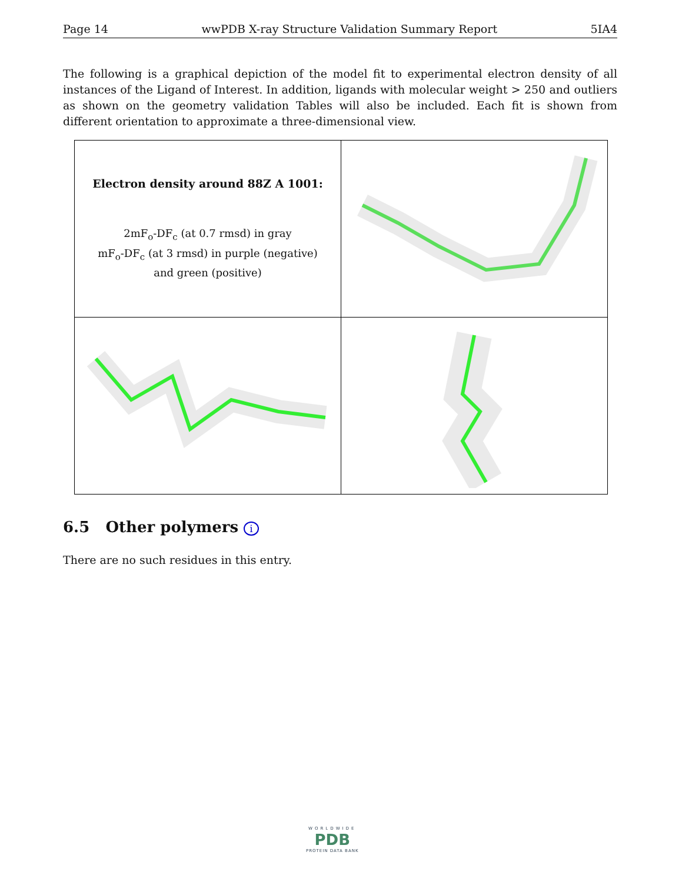Page 14 wwPDB X-ray Structure Validation Summary Report 5IA4
The following is a graphical depiction of the model fit to experimental electron density of all instances of the Ligand of Interest. In addition, ligands with molecular weight > 250 and outliers as shown on the geometry validation Tables will also be included. Each fit is shown from different orientation to approximate a three-dimensional view.
| Electron density around 88Z A 1001: 2mF<sub>o</sub>-DF<sub>c</sub> (at 0.7 rmsd) in gray mF<sub>o</sub>-DF<sub>c</sub> (at 3 rmsd) in purple (negative) and green (positive) | |
6.5 Other polymers i
There are no such residues in this entry.
WORLDWIDE
PDB
PROTEIN DATA BANK